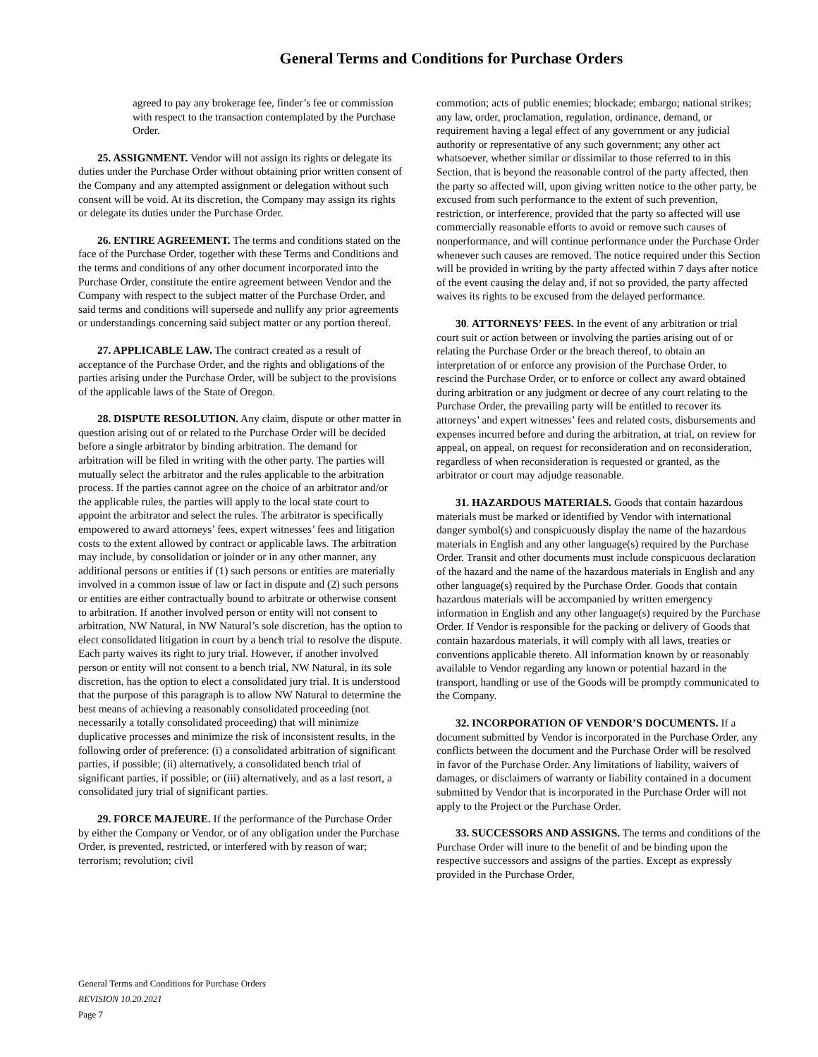General Terms and Conditions for Purchase Orders
agreed to pay any brokerage fee, finder’s fee or commission with respect to the transaction contemplated by the Purchase Order.
25. ASSIGNMENT. Vendor will not assign its rights or delegate its duties under the Purchase Order without obtaining prior written consent of the Company and any attempted assignment or delegation without such consent will be void. At its discretion, the Company may assign its rights or delegate its duties under the Purchase Order.
26. ENTIRE AGREEMENT. The terms and conditions stated on the face of the Purchase Order, together with these Terms and Conditions and the terms and conditions of any other document incorporated into the Purchase Order, constitute the entire agreement between Vendor and the Company with respect to the subject matter of the Purchase Order, and said terms and conditions will supersede and nullify any prior agreements or understandings concerning said subject matter or any portion thereof.
27. APPLICABLE LAW. The contract created as a result of acceptance of the Purchase Order, and the rights and obligations of the parties arising under the Purchase Order, will be subject to the provisions of the applicable laws of the State of Oregon.
28. DISPUTE RESOLUTION. Any claim, dispute or other matter in question arising out of or related to the Purchase Order will be decided before a single arbitrator by binding arbitration. The demand for arbitration will be filed in writing with the other party. The parties will mutually select the arbitrator and the rules applicable to the arbitration process. If the parties cannot agree on the choice of an arbitrator and/or the applicable rules, the parties will apply to the local state court to appoint the arbitrator and select the rules. The arbitrator is specifically empowered to award attorneys’ fees, expert witnesses’ fees and litigation costs to the extent allowed by contract or applicable laws. The arbitration may include, by consolidation or joinder or in any other manner, any additional persons or entities if (1) such persons or entities are materially involved in a common issue of law or fact in dispute and (2) such persons or entities are either contractually bound to arbitrate or otherwise consent to arbitration. If another involved person or entity will not consent to arbitration, NW Natural, in NW Natural’s sole discretion, has the option to elect consolidated litigation in court by a bench trial to resolve the dispute. Each party waives its right to jury trial. However, if another involved person or entity will not consent to a bench trial, NW Natural, in its sole discretion, has the option to elect a consolidated jury trial. It is understood that the purpose of this paragraph is to allow NW Natural to determine the best means of achieving a reasonably consolidated proceeding (not necessarily a totally consolidated proceeding) that will minimize duplicative processes and minimize the risk of inconsistent results, in the following order of preference: (i) a consolidated arbitration of significant parties, if possible; (ii) alternatively, a consolidated bench trial of significant parties, if possible; or (iii) alternatively, and as a last resort, a consolidated jury trial of significant parties.
29. FORCE MAJEURE. If the performance of the Purchase Order by either the Company or Vendor, or of any obligation under the Purchase Order, is prevented, restricted, or interfered with by reason of war; terrorism; revolution; civil
commotion; acts of public enemies; blockade; embargo; national strikes; any law, order, proclamation, regulation, ordinance, demand, or requirement having a legal effect of any government or any judicial authority or representative of any such government; any other act whatsoever, whether similar or dissimilar to those referred to in this Section, that is beyond the reasonable control of the party affected, then the party so affected will, upon giving written notice to the other party, be excused from such performance to the extent of such prevention, restriction, or interference, provided that the party so affected will use commercially reasonable efforts to avoid or remove such causes of nonperformance, and will continue performance under the Purchase Order whenever such causes are removed. The notice required under this Section will be provided in writing by the party affected within 7 days after notice of the event causing the delay and, if not so provided, the party affected waives its rights to be excused from the delayed performance.
30. ATTORNEYS’ FEES. In the event of any arbitration or trial court suit or action between or involving the parties arising out of or relating the Purchase Order or the breach thereof, to obtain an interpretation of or enforce any provision of the Purchase Order, to rescind the Purchase Order, or to enforce or collect any award obtained during arbitration or any judgment or decree of any court relating to the Purchase Order, the prevailing party will be entitled to recover its attorneys’ and expert witnesses’ fees and related costs, disbursements and expenses incurred before and during the arbitration, at trial, on review for appeal, on appeal, on request for reconsideration and on reconsideration, regardless of when reconsideration is requested or granted, as the arbitrator or court may adjudge reasonable.
31. HAZARDOUS MATERIALS. Goods that contain hazardous materials must be marked or identified by Vendor with international danger symbol(s) and conspicuously display the name of the hazardous materials in English and any other language(s) required by the Purchase Order. Transit and other documents must include conspicuous declaration of the hazard and the name of the hazardous materials in English and any other language(s) required by the Purchase Order. Goods that contain hazardous materials will be accompanied by written emergency information in English and any other language(s) required by the Purchase Order. If Vendor is responsible for the packing or delivery of Goods that contain hazardous materials, it will comply with all laws, treaties or conventions applicable thereto. All information known by or reasonably available to Vendor regarding any known or potential hazard in the transport, handling or use of the Goods will be promptly communicated to the Company.
32. INCORPORATION OF VENDOR’S DOCUMENTS. If a document submitted by Vendor is incorporated in the Purchase Order, any conflicts between the document and the Purchase Order will be resolved in favor of the Purchase Order. Any limitations of liability, waivers of damages, or disclaimers of warranty or liability contained in a document submitted by Vendor that is incorporated in the Purchase Order will not apply to the Project or the Purchase Order.
33. SUCCESSORS AND ASSIGNS. The terms and conditions of the Purchase Order will inure to the benefit of and be binding upon the respective successors and assigns of the parties. Except as expressly provided in the Purchase Order,
General Terms and Conditions for Purchase Orders
REVISION 10.20.2021
Page 7